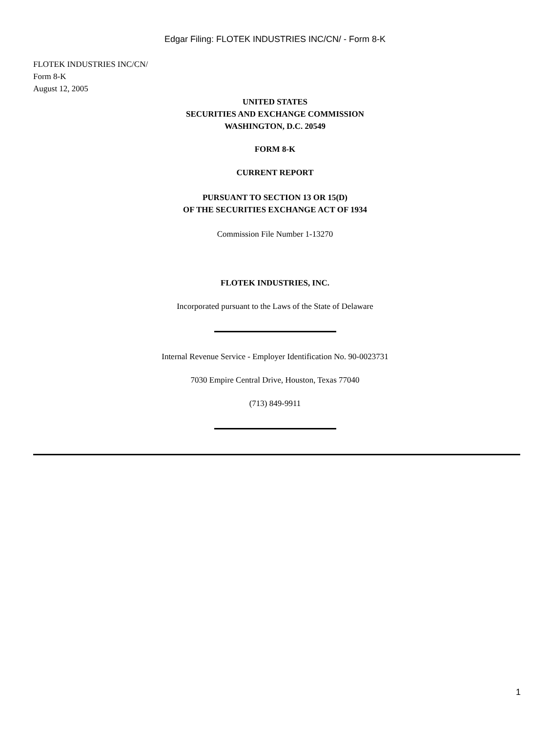Edgar Filing: FLOTEK INDUSTRIES INC/CN/ - Form 8-K
FLOTEK INDUSTRIES INC/CN/
Form 8-K
August 12, 2005
UNITED STATES
SECURITIES AND EXCHANGE COMMISSION
WASHINGTON, D.C. 20549
FORM 8-K
CURRENT REPORT
PURSUANT TO SECTION 13 OR 15(D)
OF THE SECURITIES EXCHANGE ACT OF 1934
Commission File Number 1-13270
FLOTEK INDUSTRIES, INC.
Incorporated pursuant to the Laws of the State of Delaware
Internal Revenue Service - Employer Identification No. 90-0023731
7030 Empire Central Drive, Houston, Texas 77040
(713) 849-9911
1